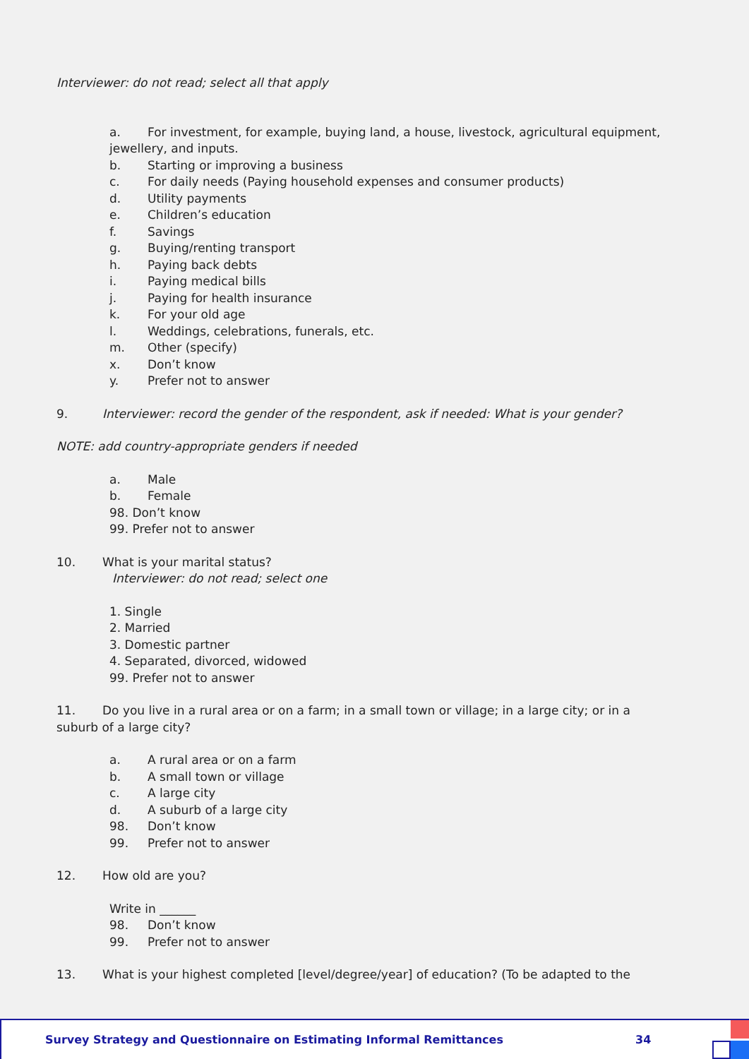Interviewer: do not read; select all that apply
a. For investment, for example, buying land, a house, livestock, agricultural equipment,
jewellery, and inputs.
b. Starting or improving a business
c. For daily needs (Paying household expenses and consumer products)
d. Utility payments
e. Children’s education
f. Savings
g. Buying/renting transport
h. Paying back debts
i. Paying medical bills
j. Paying for health insurance
k. For your old age
l. Weddings, celebrations, funerals, etc.
m. Other (specify)
x. Don’t know
y. Prefer not to answer
9. Interviewer: record the gender of the respondent, ask if needed: What is your gender?
NOTE: add country-appropriate genders if needed
a. Male
b. Female
98. Don’t know
99. Prefer not to answer
10. What is your marital status?
Interviewer: do not read; select one
1. Single
2. Married
3. Domestic partner
4. Separated, divorced, widowed
99. Prefer not to answer
11. Do you live in a rural area or on a farm; in a small town or village; in a large city; or in a
suburb of a large city?
a. A rural area or on a farm
b. A small town or village
c. A large city
d. A suburb of a large city
98. Don’t know
99. Prefer not to answer
12. How old are you?
Write in ______
98. Don’t know
99. Prefer not to answer
13. What is your highest completed [level/degree/year] of education? (To be adapted to the
Survey Strategy and Questionnaire on Estimating Informal Remittances 34